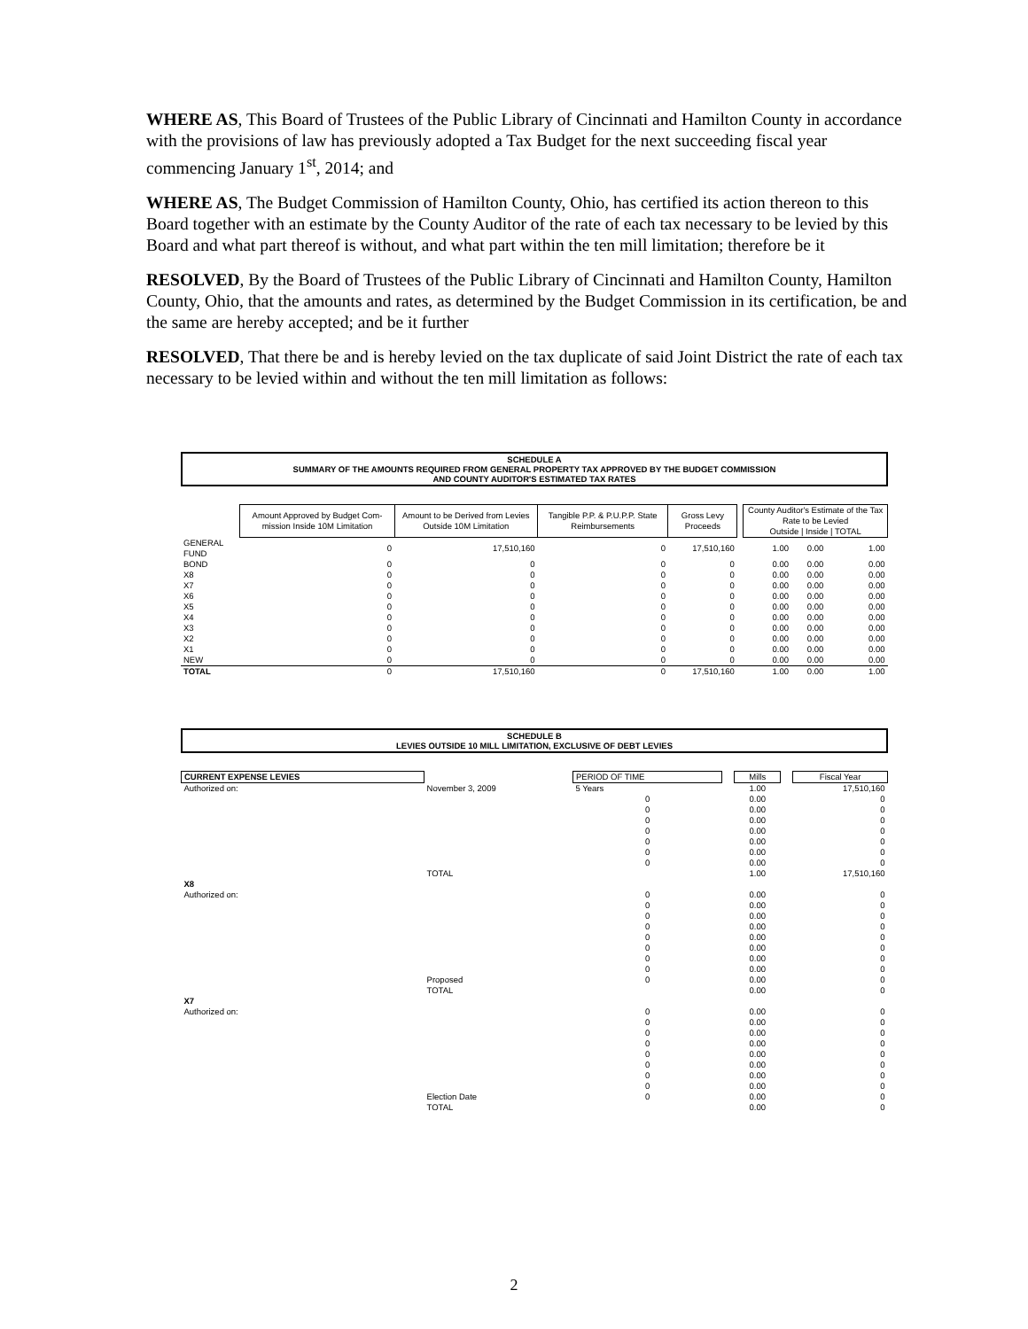WHERE AS, This Board of Trustees of the Public Library of Cincinnati and Hamilton County in accordance with the provisions of law has previously adopted a Tax Budget for the next succeeding fiscal year commencing January 1<sup>st</sup>, 2014; and
WHERE AS, The Budget Commission of Hamilton County, Ohio, has certified its action thereon to this Board together with an estimate by the County Auditor of the rate of each tax necessary to be levied by this Board and what part thereof is without, and what part within the ten mill limitation; therefore be it
RESOLVED, By the Board of Trustees of the Public Library of Cincinnati and Hamilton County, Hamilton County, Ohio, that the amounts and rates, as determined by the Budget Commission in its certification, be and the same are hereby accepted; and be it further
RESOLVED, That there be and is hereby levied on the tax duplicate of said Joint District the rate of each tax necessary to be levied within and without the ten mill limitation as follows:
SCHEDULE A
SUMMARY OF THE AMOUNTS REQUIRED FROM GENERAL PROPERTY TAX APPROVED BY THE BUDGET COMMISSION
AND COUNTY AUDITOR'S ESTIMATED TAX RATES
| | Amount Approved by Budget Com-mission Inside 10M Limitation | Amount to be Derived from Levies Outside 10M Limitation | Tangible P.P. & P.U.P.P. State Reimbursements | Gross Levy Proceeds | | County Auditor's Estimate of the Tax Rate to be Levied Outside / Inside / TOTAL | | |
| --- | --- | --- | --- | --- | --- | --- | --- | --- |
| GENERAL FUND | 0 | 17,510,160 | 0 | 17,510,160 | | 1.00 | 0.00 | 1.00 |
| BOND | 0 | 0 | 0 | 0 | | 0.00 | 0.00 | 0.00 |
| X8 | 0 | 0 | 0 | 0 | | 0.00 | 0.00 | 0.00 |
| X7 | 0 | 0 | 0 | 0 | | 0.00 | 0.00 | 0.00 |
| X6 | 0 | 0 | 0 | 0 | | 0.00 | 0.00 | 0.00 |
| X5 | 0 | 0 | 0 | 0 | | 0.00 | 0.00 | 0.00 |
| X4 | 0 | 0 | 0 | 0 | | 0.00 | 0.00 | 0.00 |
| X3 | 0 | 0 | 0 | 0 | | 0.00 | 0.00 | 0.00 |
| X2 | 0 | 0 | 0 | 0 | | 0.00 | 0.00 | 0.00 |
| X1 | 0 | 0 | 0 | 0 | | 0.00 | 0.00 | 0.00 |
| NEW | 0 | 0 | 0 | 0 | | 0.00 | 0.00 | 0.00 |
| TOTAL | 0 | 17,510,160 | 0 | 17,510,160 | | 1.00 | 0.00 | 1.00 |
SCHEDULE B
LEVIES OUTSIDE 10 MILL LIMITATION, EXCLUSIVE OF DEBT LEVIES
| CURRENT EXPENSE LEVIES | | PERIOD OF TIME | | Mills | | Fiscal Year |
| --- | --- | --- | --- | --- | --- | --- |
| Authorized on: | November 3, 2009 | 5 Years | | 1.00 | | 17,510,160 |
| | | 0 | | 0.00 | | 0 |
| | | 0 | | 0.00 | | 0 |
| | | 0 | | 0.00 | | 0 |
| | | 0 | | 0.00 | | 0 |
| | | 0 | | 0.00 | | 0 |
| | | 0 | | 0.00 | | 0 |
| | | 0 | | 0.00 | | 0 |
| | TOTAL | | | 1.00 | | 17,510,160 |
| X8 | | | | | | |
| Authorized on: | | 0 | | 0.00 | | 0 |
| | | 0 | | 0.00 | | 0 |
| | | 0 | | 0.00 | | 0 |
| | | 0 | | 0.00 | | 0 |
| | | 0 | | 0.00 | | 0 |
| | | 0 | | 0.00 | | 0 |
| | | 0 | | 0.00 | | 0 |
| | | 0 | | 0.00 | | 0 |
| | Proposed | 0 | | 0.00 | | 0 |
| | TOTAL | | | 0.00 | | 0 |
| X7 | | | | | | |
| Authorized on: | | 0 | | 0.00 | | 0 |
| | | 0 | | 0.00 | | 0 |
| | | 0 | | 0.00 | | 0 |
| | | 0 | | 0.00 | | 0 |
| | | 0 | | 0.00 | | 0 |
| | | 0 | | 0.00 | | 0 |
| | | 0 | | 0.00 | | 0 |
| | | 0 | | 0.00 | | 0 |
| | Election Date | 0 | | 0.00 | | 0 |
| | TOTAL | | | 0.00 | | 0 |
2